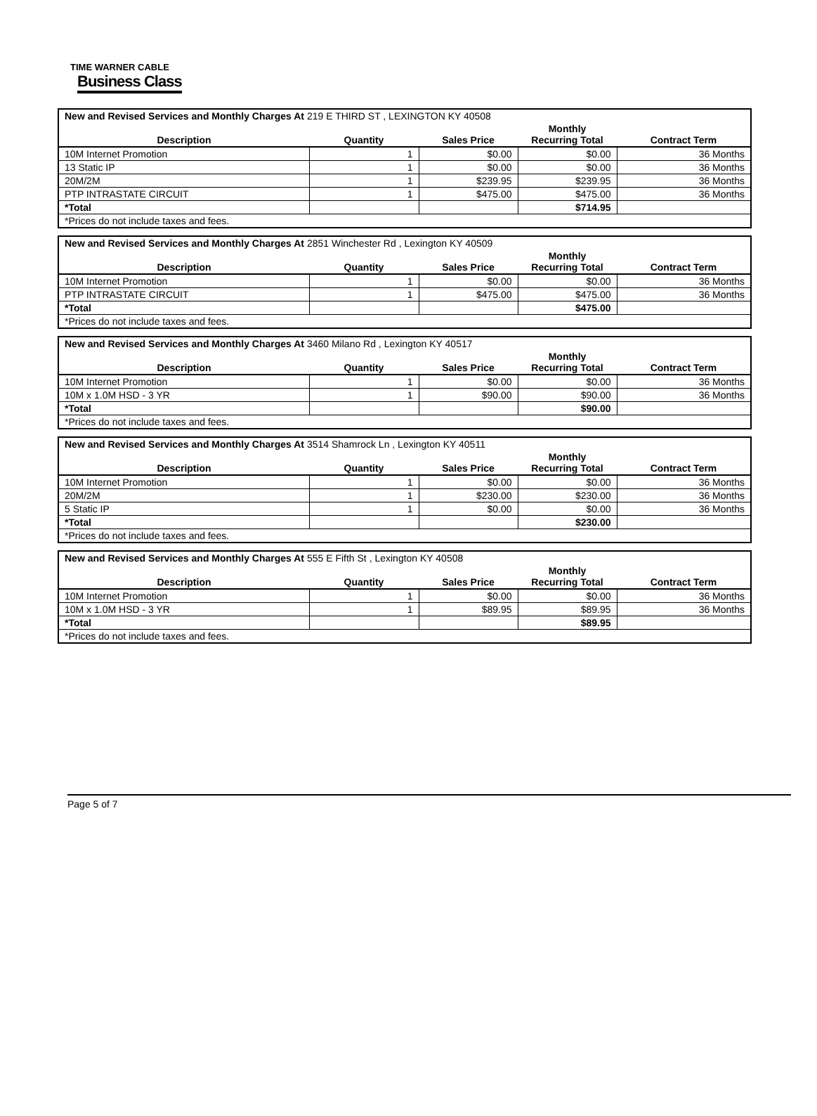TIME WARNER CABLE
Business Class
| New and Revised Services and Monthly Charges At 219 E THIRD ST , LEXINGTON KY 40508 | | | | |
| Description | Quantity | Sales Price | Monthly Recurring Total | Contract Term |
| 10M Internet Promotion | 1 | $0.00 | $0.00 | 36 Months |
| 13 Static IP | 1 | $0.00 | $0.00 | 36 Months |
| 20M/2M | 1 | $239.95 | $239.95 | 36 Months |
| PTP INTRASTATE CIRCUIT | 1 | $475.00 | $475.00 | 36 Months |
| *Total | | | $714.95 | |
| *Prices do not include taxes and fees. | | | | |
| New and Revised Services and Monthly Charges At 2851 Winchester Rd , Lexington KY 40509 | | | | |
| Description | Quantity | Sales Price | Monthly Recurring Total | Contract Term |
| 10M Internet Promotion | 1 | $0.00 | $0.00 | 36 Months |
| PTP INTRASTATE CIRCUIT | 1 | $475.00 | $475.00 | 36 Months |
| *Total | | | $475.00 | |
| *Prices do not include taxes and fees. | | | | |
| New and Revised Services and Monthly Charges At 3460 Milano Rd , Lexington KY 40517 | | | | |
| Description | Quantity | Sales Price | Monthly Recurring Total | Contract Term |
| 10M Internet Promotion | 1 | $0.00 | $0.00 | 36 Months |
| 10M x 1.0M HSD - 3 YR | 1 | $90.00 | $90.00 | 36 Months |
| *Total | | | $90.00 | |
| *Prices do not include taxes and fees. | | | | |
| New and Revised Services and Monthly Charges At 3514 Shamrock Ln , Lexington KY 40511 | | | | |
| Description | Quantity | Sales Price | Monthly Recurring Total | Contract Term |
| 10M Internet Promotion | 1 | $0.00 | $0.00 | 36 Months |
| 20M/2M | 1 | $230.00 | $230.00 | 36 Months |
| 5 Static IP | 1 | $0.00 | $0.00 | 36 Months |
| *Total | | | $230.00 | |
| *Prices do not include taxes and fees. | | | | |
| New and Revised Services and Monthly Charges At 555 E Fifth St , Lexington KY 40508 | | | | |
| Description | Quantity | Sales Price | Monthly Recurring Total | Contract Term |
| 10M Internet Promotion | 1 | $0.00 | $0.00 | 36 Months |
| 10M x 1.0M HSD - 3 YR | 1 | $89.95 | $89.95 | 36 Months |
| *Total | | | $89.95 | |
| *Prices do not include taxes and fees. | | | | |
Page 5 of 7